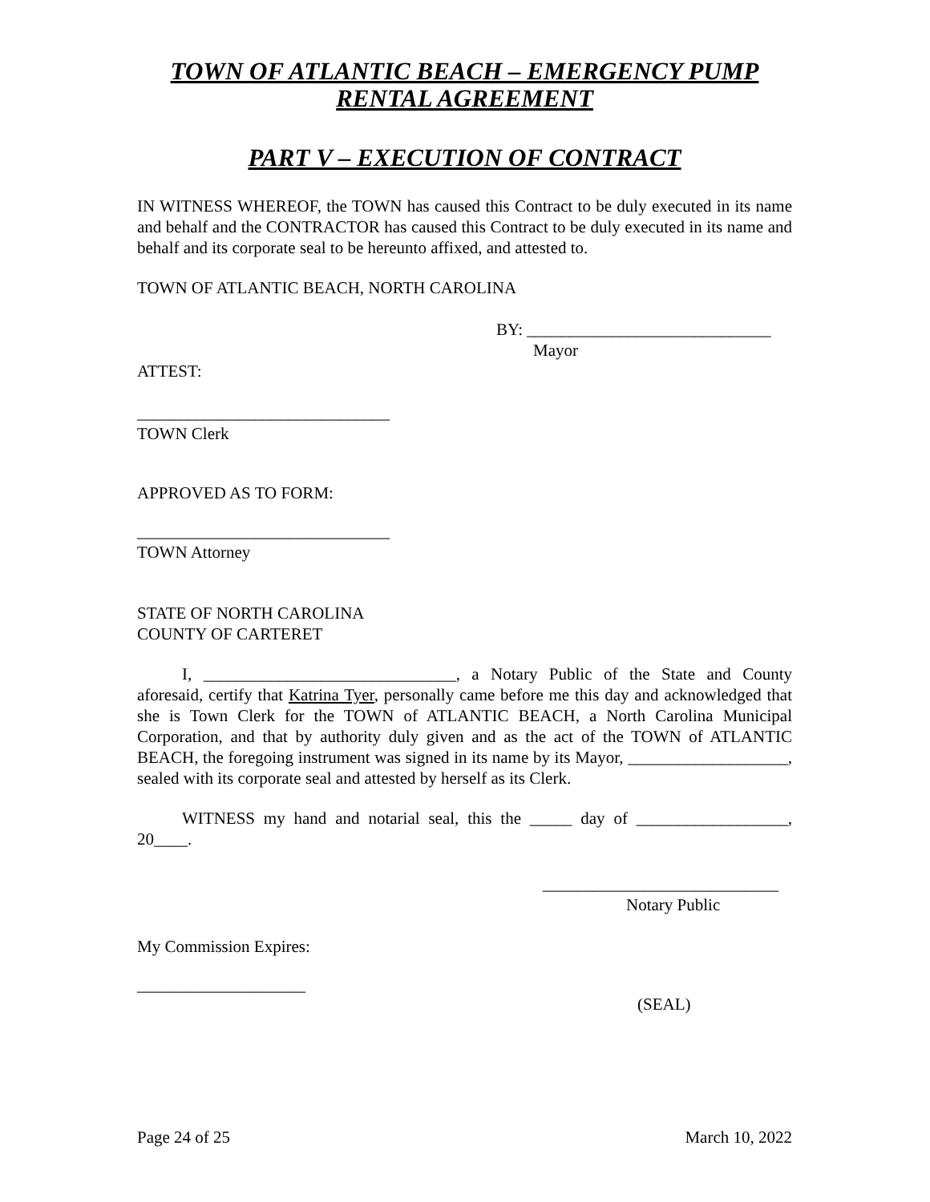TOWN OF ATLANTIC BEACH – EMERGENCY PUMP RENTAL AGREEMENT
PART V – EXECUTION OF CONTRACT
IN WITNESS WHEREOF, the TOWN has caused this Contract to be duly executed in its name and behalf and the CONTRACTOR has caused this Contract to be duly executed in its name and behalf and its corporate seal to be hereunto affixed, and attested to.
TOWN OF ATLANTIC BEACH, NORTH CAROLINA
BY: _____________________________
Mayor
ATTEST:
______________________________
TOWN Clerk
APPROVED AS TO FORM:
______________________________
TOWN Attorney
STATE OF NORTH CAROLINA
COUNTY OF CARTERET
I, ______________________________, a Notary Public of the State and County aforesaid, certify that Katrina Tyer, personally came before me this day and acknowledged that she is Town Clerk for the TOWN of ATLANTIC BEACH, a North Carolina Municipal Corporation, and that by authority duly given and as the act of the TOWN of ATLANTIC BEACH, the foregoing instrument was signed in its name by its Mayor, ___________________, sealed with its corporate seal and attested by herself as its Clerk.
WITNESS my hand and notarial seal, this the _____ day of __________________, 20____.
____________________________
Notary Public
My Commission Expires:
____________________
(SEAL)
Page 24 of 25 March 10, 2022